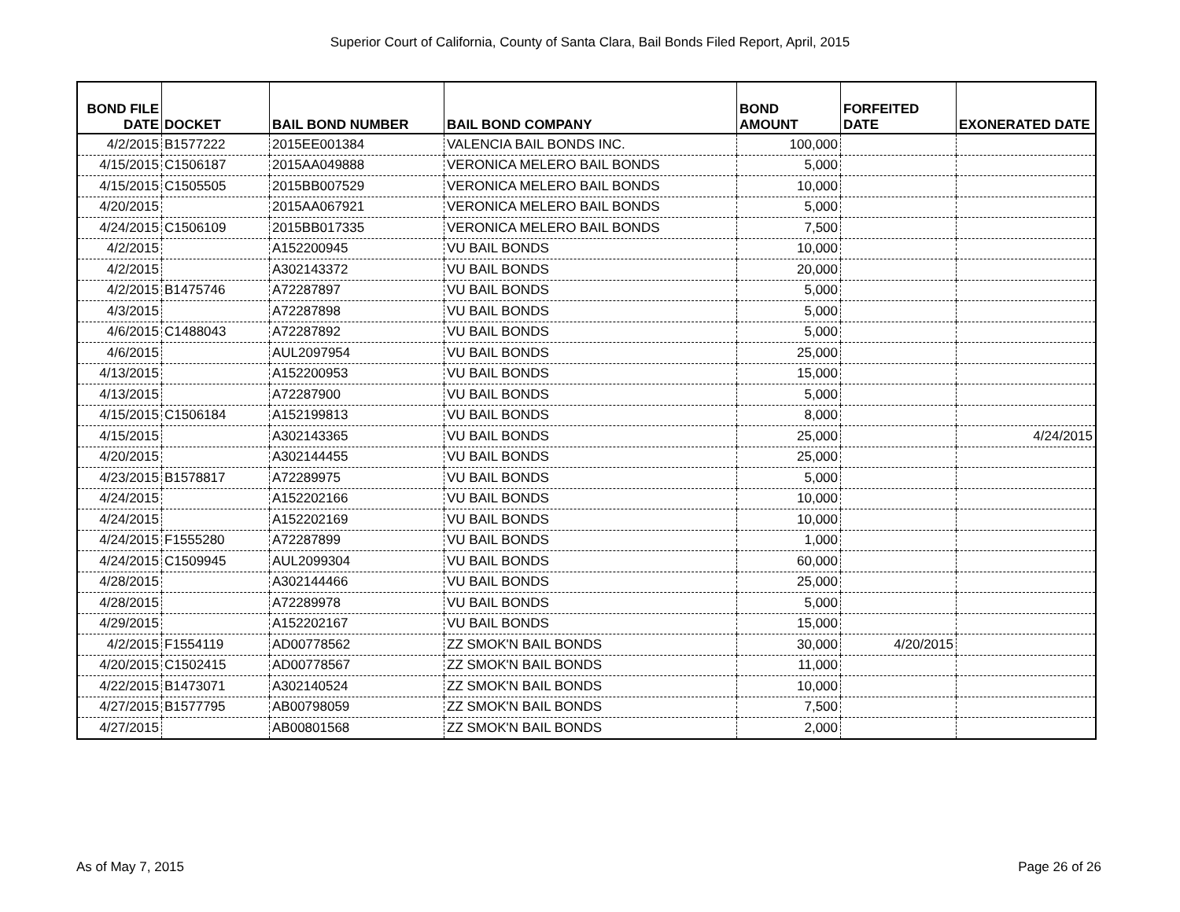Superior Court of California, County of Santa Clara, Bail Bonds Filed Report, April, 2015
| BOND FILE DATE | DOCKET | BAIL BOND NUMBER | BAIL BOND COMPANY | BOND AMOUNT | FORFEITED DATE | EXONERATED DATE |
| --- | --- | --- | --- | --- | --- | --- |
| 4/2/2015 | B1577222 | 2015EE001384 | VALENCIA BAIL BONDS INC. | 100,000 | | |
| 4/15/2015 | C1506187 | 2015AA049888 | VERONICA MELERO BAIL BONDS | 5,000 | | |
| 4/15/2015 | C1505505 | 2015BB007529 | VERONICA MELERO BAIL BONDS | 10,000 | | |
| 4/20/2015 | | 2015AA067921 | VERONICA MELERO BAIL BONDS | 5,000 | | |
| 4/24/2015 | C1506109 | 2015BB017335 | VERONICA MELERO BAIL BONDS | 7,500 | | |
| 4/2/2015 | | A152200945 | VU BAIL BONDS | 10,000 | | |
| 4/2/2015 | | A302143372 | VU BAIL BONDS | 20,000 | | |
| 4/2/2015 | B1475746 | A72287897 | VU BAIL BONDS | 5,000 | | |
| 4/3/2015 | | A72287898 | VU BAIL BONDS | 5,000 | | |
| 4/6/2015 | C1488043 | A72287892 | VU BAIL BONDS | 5,000 | | |
| 4/6/2015 | | AUL2097954 | VU BAIL BONDS | 25,000 | | |
| 4/13/2015 | | A152200953 | VU BAIL BONDS | 15,000 | | |
| 4/13/2015 | | A72287900 | VU BAIL BONDS | 5,000 | | |
| 4/15/2015 | C1506184 | A152199813 | VU BAIL BONDS | 8,000 | | |
| 4/15/2015 | | A302143365 | VU BAIL BONDS | 25,000 | | 4/24/2015 |
| 4/20/2015 | | A302144455 | VU BAIL BONDS | 25,000 | | |
| 4/23/2015 | B1578817 | A72289975 | VU BAIL BONDS | 5,000 | | |
| 4/24/2015 | | A152202166 | VU BAIL BONDS | 10,000 | | |
| 4/24/2015 | | A152202169 | VU BAIL BONDS | 10,000 | | |
| 4/24/2015 | F1555280 | A72287899 | VU BAIL BONDS | 1,000 | | |
| 4/24/2015 | C1509945 | AUL2099304 | VU BAIL BONDS | 60,000 | | |
| 4/28/2015 | | A302144466 | VU BAIL BONDS | 25,000 | | |
| 4/28/2015 | | A72289978 | VU BAIL BONDS | 5,000 | | |
| 4/29/2015 | | A152202167 | VU BAIL BONDS | 15,000 | | |
| 4/2/2015 | F1554119 | AD00778562 | ZZ SMOK'N BAIL BONDS | 30,000 | 4/20/2015 | |
| 4/20/2015 | C1502415 | AD00778567 | ZZ SMOK'N BAIL BONDS | 11,000 | | |
| 4/22/2015 | B1473071 | A302140524 | ZZ SMOK'N BAIL BONDS | 10,000 | | |
| 4/27/2015 | B1577795 | AB00798059 | ZZ SMOK'N BAIL BONDS | 7,500 | | |
| 4/27/2015 | | AB00801568 | ZZ SMOK'N BAIL BONDS | 2,000 | | |
As of May 7, 2015 Page 26 of 26